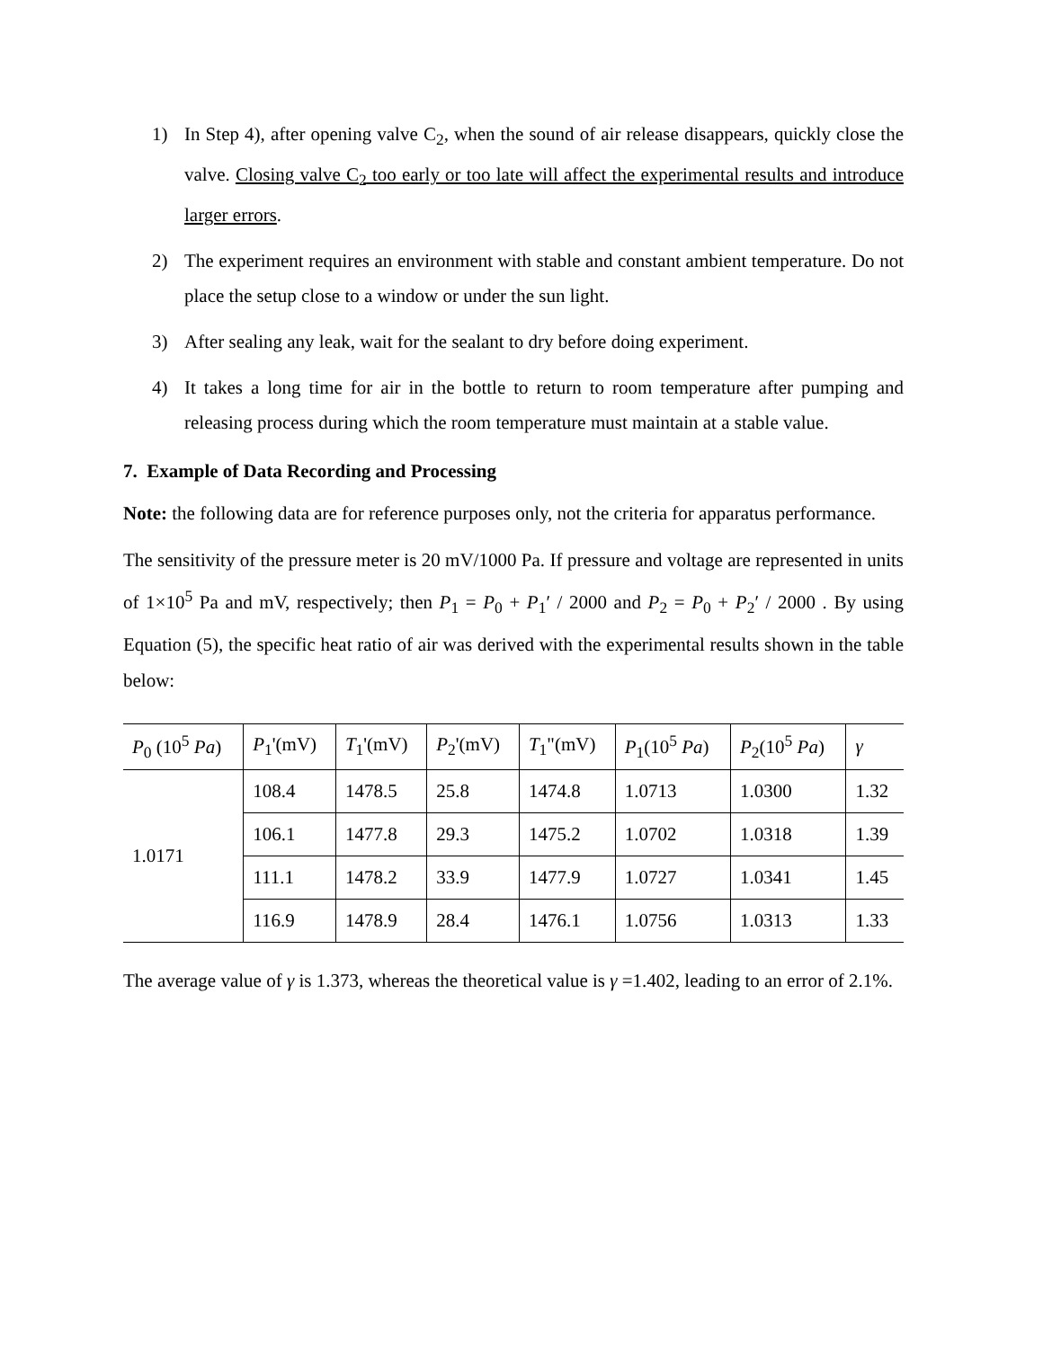1) In Step 4), after opening valve C<sub>2</sub>, when the sound of air release disappears, quickly close the valve. Closing valve C<sub>2</sub> too early or too late will affect the experimental results and introduce larger errors.
2) The experiment requires an environment with stable and constant ambient temperature. Do not place the setup close to a window or under the sun light.
3) After sealing any leak, wait for the sealant to dry before doing experiment.
4) It takes a long time for air in the bottle to return to room temperature after pumping and releasing process during which the room temperature must maintain at a stable value.
7. Example of Data Recording and Processing
Note: the following data are for reference purposes only, not the criteria for apparatus performance.
The sensitivity of the pressure meter is 20 mV/1000 Pa. If pressure and voltage are represented in units of 1×10<sup>5</sup> Pa and mV, respectively; then P<sub>1</sub> = P<sub>0</sub> + P<sub>1</sub>′ / 2000 and P<sub>2</sub> = P<sub>0</sub> + P<sub>2</sub>′ / 2000 . By using Equation (5), the specific heat ratio of air was derived with the experimental results shown in the table below:
| P<sub>0</sub> (10<sup>5</sup> Pa ) | P<sub>1</sub>'(mV) | T<sub>1</sub>'(mV) | P<sub>2</sub>'(mV) | T<sub>1</sub>"(mV) | P<sub>1</sub>(10<sup>5</sup> Pa ) | P<sub>2</sub>(10<sup>5</sup> Pa ) | γ |
| --- | --- | --- | --- | --- | --- | --- | --- |
| 1.0171 | 108.4 | 1478.5 | 25.8 | 1474.8 | 1.0713 | 1.0300 | 1.32 |
| | 106.1 | 1477.8 | 29.3 | 1475.2 | 1.0702 | 1.0318 | 1.39 |
| | 111.1 | 1478.2 | 33.9 | 1477.9 | 1.0727 | 1.0341 | 1.45 |
| | 116.9 | 1478.9 | 28.4 | 1476.1 | 1.0756 | 1.0313 | 1.33 |
The average value of γ is 1.373, whereas the theoretical value is γ =1.402, leading to an error of 2.1%.